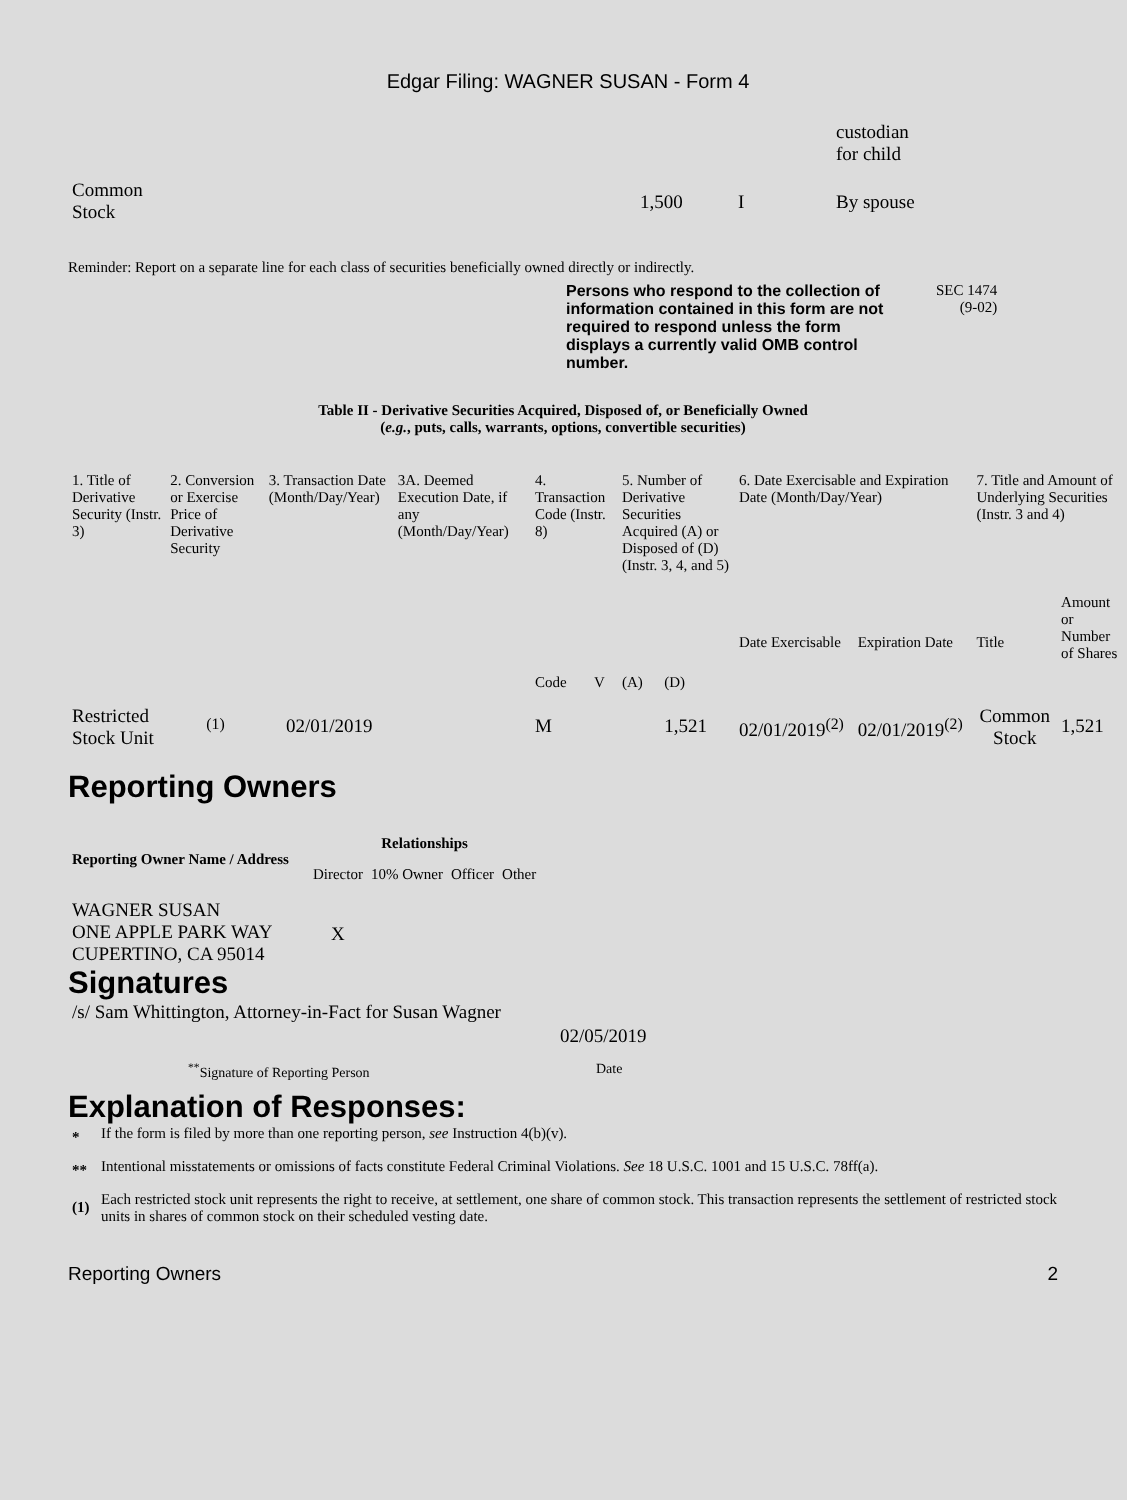Edgar Filing: WAGNER SUSAN - Form 4
| | | | custodian for child |
| Common Stock | 1,500 | I | By spouse |
Reminder: Report on a separate line for each class of securities beneficially owned directly or indirectly.
Persons who respond to the collection of information contained in this form are not required to respond unless the form displays a currently valid OMB control number.
SEC 1474
(9-02)
Table II - Derivative Securities Acquired, Disposed of, or Beneficially Owned
(e.g., puts, calls, warrants, options, convertible securities)
| 1. Title of Derivative Security (Instr. 3) | 2. Conversion or Exercise Price of Derivative Security | 3. Transaction Date (Month/Day/Year) | 3A. Deemed Execution Date, if any (Month/Day/Year) | 4. Transaction Code (Instr. 8) | | 5. Number of Derivative Securities Acquired (A) or Disposed of (D) (Instr. 3, 4, and 5) | | 6. Date Exercisable and Expiration Date (Month/Day/Year) | | 7. Title and Amount of Underlying Securities (Instr. 3 and 4) | |
| | | | | Code | V | (A) | (D) | Date Exercisable | Expiration Date | Title | Amount or Number of Shares |
| Restricted Stock Unit | <sup>(1)</sup> | 02/01/2019 | | M | | | 1,521 | 02/01/2019<sup>(2)</sup> | 02/01/2019<sup>(2)</sup> | Common Stock | 1,521 |
Reporting Owners
| Reporting Owner Name / Address | Relationships | | | |
| --- | --- | --- | --- | --- |
| | Director | 10% Owner | Officer | Other |
| WAGNER SUSAN ONE APPLE PARK WAY CUPERTINO, CA 95014 | X | | | |
Signatures
| /s/ Sam Whittington, Attorney-in-Fact for Susan Wagner | 02/05/2019 |
| <sup>**</sup> Signature of Reporting Person | Date |
Explanation of Responses:
| * | If the form is filed by more than one reporting person, see Instruction 4(b)(v). |
| ** | Intentional misstatements or omissions of facts constitute Federal Criminal Violations. See 18 U.S.C. 1001 and 15 U.S.C. 78ff(a). |
| (1) | Each restricted stock unit represents the right to receive, at settlement, one share of common stock. This transaction represents the settlement of restricted stock units in shares of common stock on their scheduled vesting date. |
Reporting Owners 2